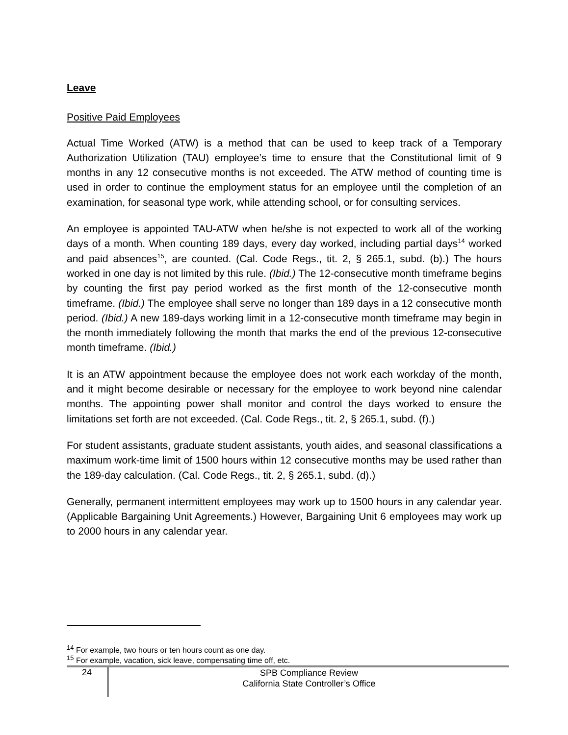Leave
Positive Paid Employees
Actual Time Worked (ATW) is a method that can be used to keep track of a Temporary Authorization Utilization (TAU) employee’s time to ensure that the Constitutional limit of 9 months in any 12 consecutive months is not exceeded. The ATW method of counting time is used in order to continue the employment status for an employee until the completion of an examination, for seasonal type work, while attending school, or for consulting services.
An employee is appointed TAU-ATW when he/she is not expected to work all of the working days of a month. When counting 189 days, every day worked, including partial days<sup>14</sup> worked and paid absences<sup>15</sup>, are counted. (Cal. Code Regs., tit. 2, § 265.1, subd. (b).) The hours worked in one day is not limited by this rule. (Ibid.) The 12-consecutive month timeframe begins by counting the first pay period worked as the first month of the 12-consecutive month timeframe. (Ibid.) The employee shall serve no longer than 189 days in a 12 consecutive month period. (Ibid.) A new 189-days working limit in a 12-consecutive month timeframe may begin in the month immediately following the month that marks the end of the previous 12-consecutive month timeframe. (Ibid.)
It is an ATW appointment because the employee does not work each workday of the month, and it might become desirable or necessary for the employee to work beyond nine calendar months. The appointing power shall monitor and control the days worked to ensure the limitations set forth are not exceeded. (Cal. Code Regs., tit. 2, § 265.1, subd. (f).)
For student assistants, graduate student assistants, youth aides, and seasonal classifications a maximum work-time limit of 1500 hours within 12 consecutive months may be used rather than the 189-day calculation. (Cal. Code Regs., tit. 2, § 265.1, subd. (d).)
Generally, permanent intermittent employees may work up to 1500 hours in any calendar year. (Applicable Bargaining Unit Agreements.) However, Bargaining Unit 6 employees may work up to 2000 hours in any calendar year.
<sup>14</sup> For example, two hours or ten hours count as one day.
<sup>15</sup> For example, vacation, sick leave, compensating time off, etc.
24
SPB Compliance Review
California State Controller’s Office